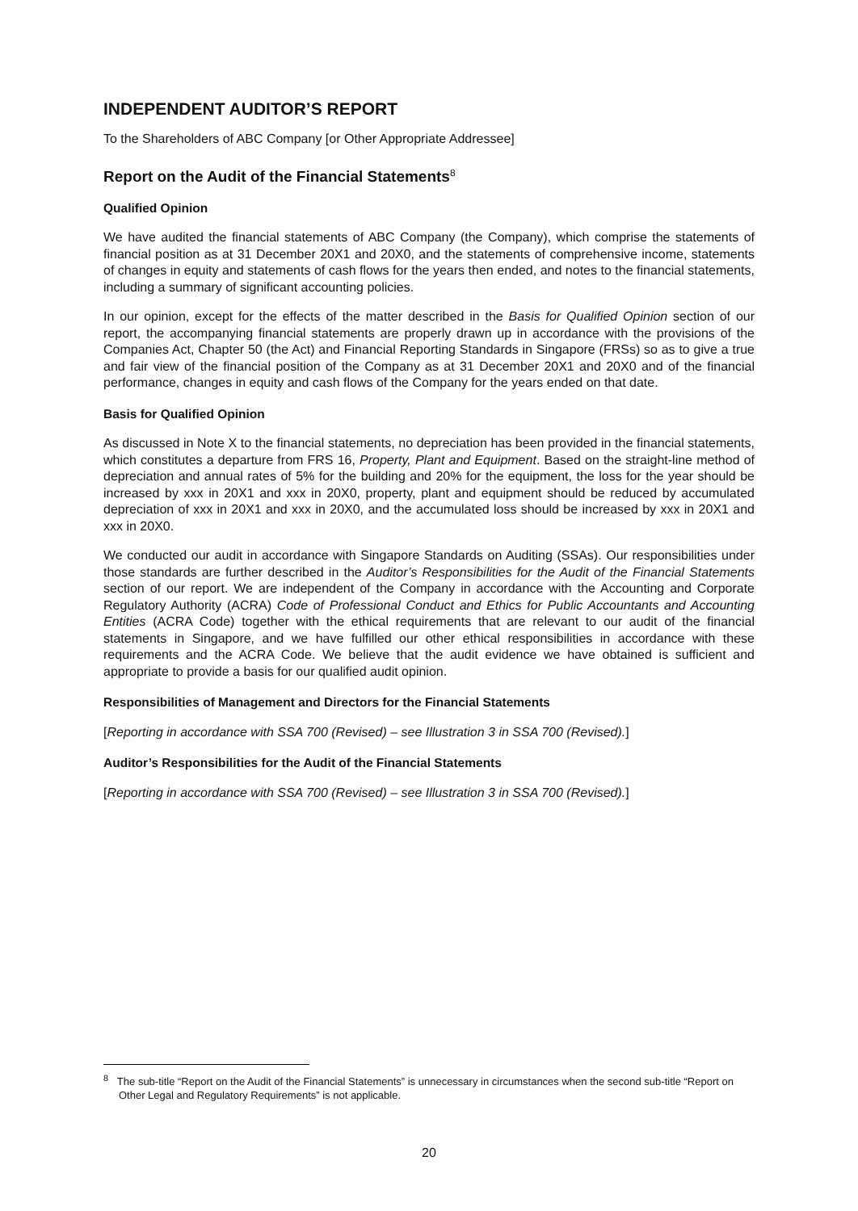INDEPENDENT AUDITOR’S REPORT
To the Shareholders of ABC Company [or Other Appropriate Addressee]
Report on the Audit of the Financial Statements<sup>8</sup>
Qualified Opinion
We have audited the financial statements of ABC Company (the Company), which comprise the statements of financial position as at 31 December 20X1 and 20X0, and the statements of comprehensive income, statements of changes in equity and statements of cash flows for the years then ended, and notes to the financial statements, including a summary of significant accounting policies.
In our opinion, except for the effects of the matter described in the Basis for Qualified Opinion section of our report, the accompanying financial statements are properly drawn up in accordance with the provisions of the Companies Act, Chapter 50 (the Act) and Financial Reporting Standards in Singapore (FRSs) so as to give a true and fair view of the financial position of the Company as at 31 December 20X1 and 20X0 and of the financial performance, changes in equity and cash flows of the Company for the years ended on that date.
Basis for Qualified Opinion
As discussed in Note X to the financial statements, no depreciation has been provided in the financial statements, which constitutes a departure from FRS 16, Property, Plant and Equipment. Based on the straight-line method of depreciation and annual rates of 5% for the building and 20% for the equipment, the loss for the year should be increased by xxx in 20X1 and xxx in 20X0, property, plant and equipment should be reduced by accumulated depreciation of xxx in 20X1 and xxx in 20X0, and the accumulated loss should be increased by xxx in 20X1 and xxx in 20X0.
We conducted our audit in accordance with Singapore Standards on Auditing (SSAs). Our responsibilities under those standards are further described in the Auditor’s Responsibilities for the Audit of the Financial Statements section of our report. We are independent of the Company in accordance with the Accounting and Corporate Regulatory Authority (ACRA) Code of Professional Conduct and Ethics for Public Accountants and Accounting Entities (ACRA Code) together with the ethical requirements that are relevant to our audit of the financial statements in Singapore, and we have fulfilled our other ethical responsibilities in accordance with these requirements and the ACRA Code. We believe that the audit evidence we have obtained is sufficient and appropriate to provide a basis for our qualified audit opinion.
Responsibilities of Management and Directors for the Financial Statements
[Reporting in accordance with SSA 700 (Revised) – see Illustration 3 in SSA 700 (Revised).]
Auditor’s Responsibilities for the Audit of the Financial Statements
[Reporting in accordance with SSA 700 (Revised) – see Illustration 3 in SSA 700 (Revised).]
<sup>8</sup> The sub-title “Report on the Audit of the Financial Statements” is unnecessary in circumstances when the second sub-title “Report on Other Legal and Regulatory Requirements” is not applicable.
20